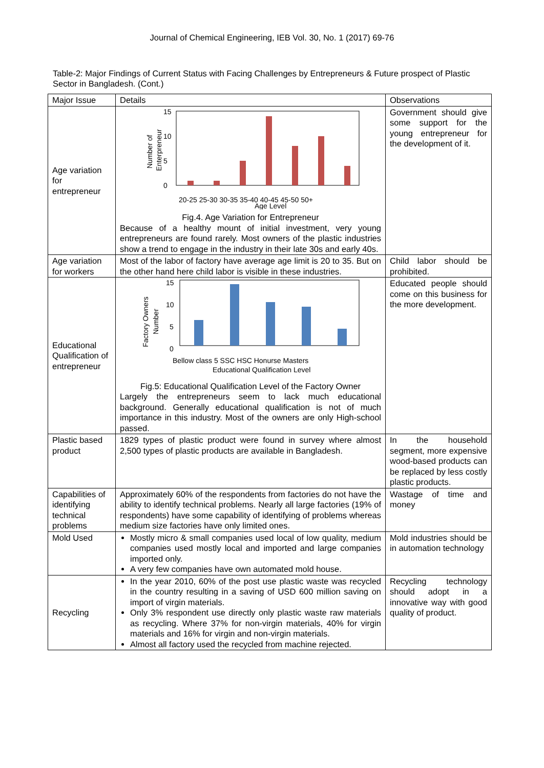Journal of Chemical Engineering, IEB Vol. 30, No. 1 (2017) 69-76
Table-2: Major Findings of Current Status with Facing Challenges by Entrepreneurs & Future prospect of Plastic Sector in Bangladesh. (Cont.)
| Major Issue | Details | Observations |
| Age variation for entrepreneur | 15 10 5 0 Number of Enterpreneur 20-25 25-30 30-35 35-40 40-45 45-50 50+ Age Level Fig.4. Age Variation for Entrepreneur Because of a healthy mount of initial investment, very young entrepreneurs are found rarely. Most owners of the plastic industries show a trend to engage in the industry in their late 30s and early 40s. | Government should give some support for the young entrepreneur for the development of it. |
| Age variation for workers | Most of the labor of factory have average age limit is 20 to 35. But on the other hand here child labor is visible in these industries. | Child labor should be prohibited. |
| Educational Qualification of entrepreneur | 15 10 5 0 Factory Owners Number Bellow class 5 SSC HSC Honurse Masters Educational Qualification Level Fig.5: Educational Qualification Level of the Factory Owner Largely the entrepreneurs seem to lack much educational background. Generally educational qualification is not of much importance in this industry. Most of the owners are only High-school passed. | Educated people should come on this business for the more development. |
| Plastic based product | 1829 types of plastic product were found in survey where almost 2,500 types of plastic products are available in Bangladesh. | In the household segment, more expensive wood-based products can be replaced by less costly plastic products. |
| Capabilities of identifying technical problems | Approximately 60% of the respondents from factories do not have the ability to identify technical problems. Nearly all large factories (19% of respondents) have some capability of identifying of problems whereas medium size factories have only limited ones. | Wastage of time and money |
| Mold Used | Mostly micro & small companies used local of low quality, medium companies used mostly local and imported and large companies imported only. A very few companies have own automated mold house. | Mold industries should be in automation technology |
| Recycling | In the year 2010, 60% of the post use plastic waste was recycled in the country resulting in a saving of USD 600 million saving on import of virgin materials. Only 3% respondent use directly only plastic waste raw materials as recycling. Where 37% for non-virgin materials, 40% for virgin materials and 16% for virgin and non-virgin materials. Almost all factory used the recycled from machine rejected. | Recycling technology should adopt in a innovative way with good quality of product. |